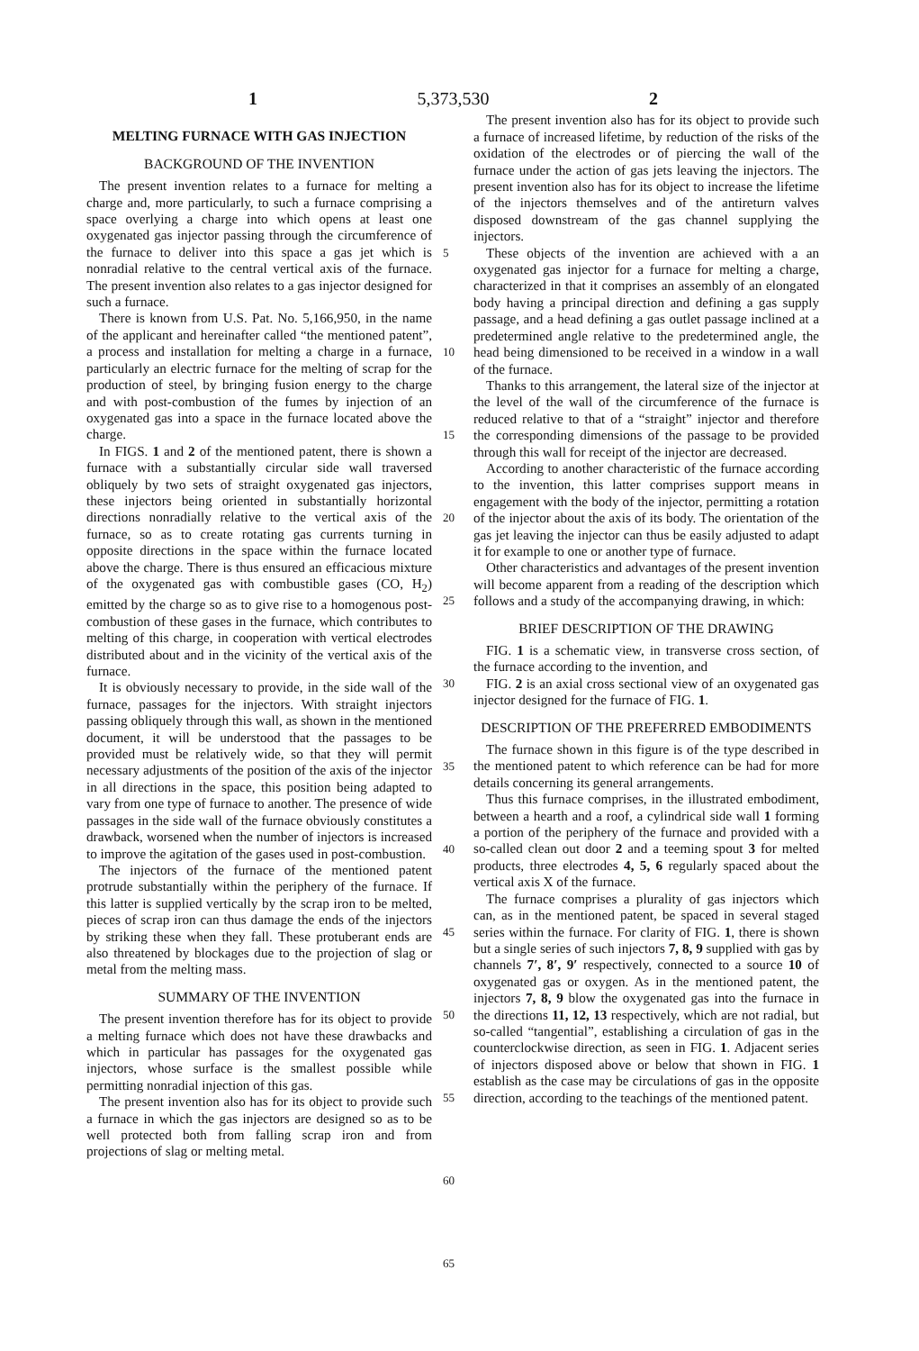1 5,373,530 2
MELTING FURNACE WITH GAS INJECTION
BACKGROUND OF THE INVENTION
The present invention relates to a furnace for melting a charge and, more particularly, to such a furnace comprising a space overlying a charge into which opens at least one oxygenated gas injector passing through the circumference of the furnace to deliver into this space a gas jet which is nonradial relative to the central vertical axis of the furnace. The present invention also relates to a gas injector designed for such a furnace.
There is known from U.S. Pat. No. 5,166,950, in the name of the applicant and hereinafter called “the mentioned patent”, a process and installation for melting a charge in a furnace, particularly an electric furnace for the melting of scrap for the production of steel, by bringing fusion energy to the charge and with post-combustion of the fumes by injection of an oxygenated gas into a space in the furnace located above the charge.
In FIGS. 1 and 2 of the mentioned patent, there is shown a furnace with a substantially circular side wall traversed obliquely by two sets of straight oxygenated gas injectors, these injectors being oriented in substantially horizontal directions nonradially relative to the vertical axis of the furnace, so as to create rotating gas currents turning in opposite directions in the space within the furnace located above the charge. There is thus ensured an efficacious mixture of the oxygenated gas with combustible gases (CO, H<sub>2</sub>) emitted by the charge so as to give rise to a homogenous post-combustion of these gases in the furnace, which contributes to melting of this charge, in cooperation with vertical electrodes distributed about and in the vicinity of the vertical axis of the furnace.
It is obviously necessary to provide, in the side wall of the furnace, passages for the injectors. With straight injectors passing obliquely through this wall, as shown in the mentioned document, it will be understood that the passages to be provided must be relatively wide, so that they will permit necessary adjustments of the position of the axis of the injector in all directions in the space, this position being adapted to vary from one type of furnace to another. The presence of wide passages in the side wall of the furnace obviously constitutes a drawback, worsened when the number of injectors is increased to improve the agitation of the gases used in post-combustion.
The injectors of the furnace of the mentioned patent protrude substantially within the periphery of the furnace. If this latter is supplied vertically by the scrap iron to be melted, pieces of scrap iron can thus damage the ends of the injectors by striking these when they fall. These protuberant ends are also threatened by blockages due to the projection of slag or metal from the melting mass.
SUMMARY OF THE INVENTION
The present invention therefore has for its object to provide a melting furnace which does not have these drawbacks and which in particular has passages for the oxygenated gas injectors, whose surface is the smallest possible while permitting nonradial injection of this gas.
The present invention also has for its object to provide such a furnace in which the gas injectors are designed so as to be well protected both from falling scrap iron and from projections of slag or melting metal.
5
10
15
20
25
30
35
40
45
50
55
60
65
The present invention also has for its object to provide such a furnace of increased lifetime, by reduction of the risks of the oxidation of the electrodes or of piercing the wall of the furnace under the action of gas jets leaving the injectors. The present invention also has for its object to increase the lifetime of the injectors themselves and of the antireturn valves disposed downstream of the gas channel supplying the injectors.
These objects of the invention are achieved with a an oxygenated gas injector for a furnace for melting a charge, characterized in that it comprises an assembly of an elongated body having a principal direction and defining a gas supply passage, and a head defining a gas outlet passage inclined at a predetermined angle relative to the predetermined angle, the head being dimensioned to be received in a window in a wall of the furnace.
Thanks to this arrangement, the lateral size of the injector at the level of the wall of the circumference of the furnace is reduced relative to that of a “straight” injector and therefore the corresponding dimensions of the passage to be provided through this wall for receipt of the injector are decreased.
According to another characteristic of the furnace according to the invention, this latter comprises support means in engagement with the body of the injector, permitting a rotation of the injector about the axis of its body. The orientation of the gas jet leaving the injector can thus be easily adjusted to adapt it for example to one or another type of furnace.
Other characteristics and advantages of the present invention will become apparent from a reading of the description which follows and a study of the accompanying drawing, in which:
BRIEF DESCRIPTION OF THE DRAWING
FIG. 1 is a schematic view, in transverse cross section, of the furnace according to the invention, and
FIG. 2 is an axial cross sectional view of an oxygenated gas injector designed for the furnace of FIG. 1.
DESCRIPTION OF THE PREFERRED EMBODIMENTS
The furnace shown in this figure is of the type described in the mentioned patent to which reference can be had for more details concerning its general arrangements.
Thus this furnace comprises, in the illustrated embodiment, between a hearth and a roof, a cylindrical side wall 1 forming a portion of the periphery of the furnace and provided with a so-called clean out door 2 and a teeming spout 3 for melted products, three electrodes 4, 5, 6 regularly spaced about the vertical axis X of the furnace.
The furnace comprises a plurality of gas injectors which can, as in the mentioned patent, be spaced in several staged series within the furnace. For clarity of FIG. 1, there is shown but a single series of such injectors 7, 8, 9 supplied with gas by channels 7′, 8′, 9′ respectively, connected to a source 10 of oxygenated gas or oxygen. As in the mentioned patent, the injectors 7, 8, 9 blow the oxygenated gas into the furnace in the directions 11, 12, 13 respectively, which are not radial, but so-called “tangential”, establishing a circulation of gas in the counterclockwise direction, as seen in FIG. 1. Adjacent series of injectors disposed above or below that shown in FIG. 1 establish as the case may be circulations of gas in the opposite direction, according to the teachings of the mentioned patent.